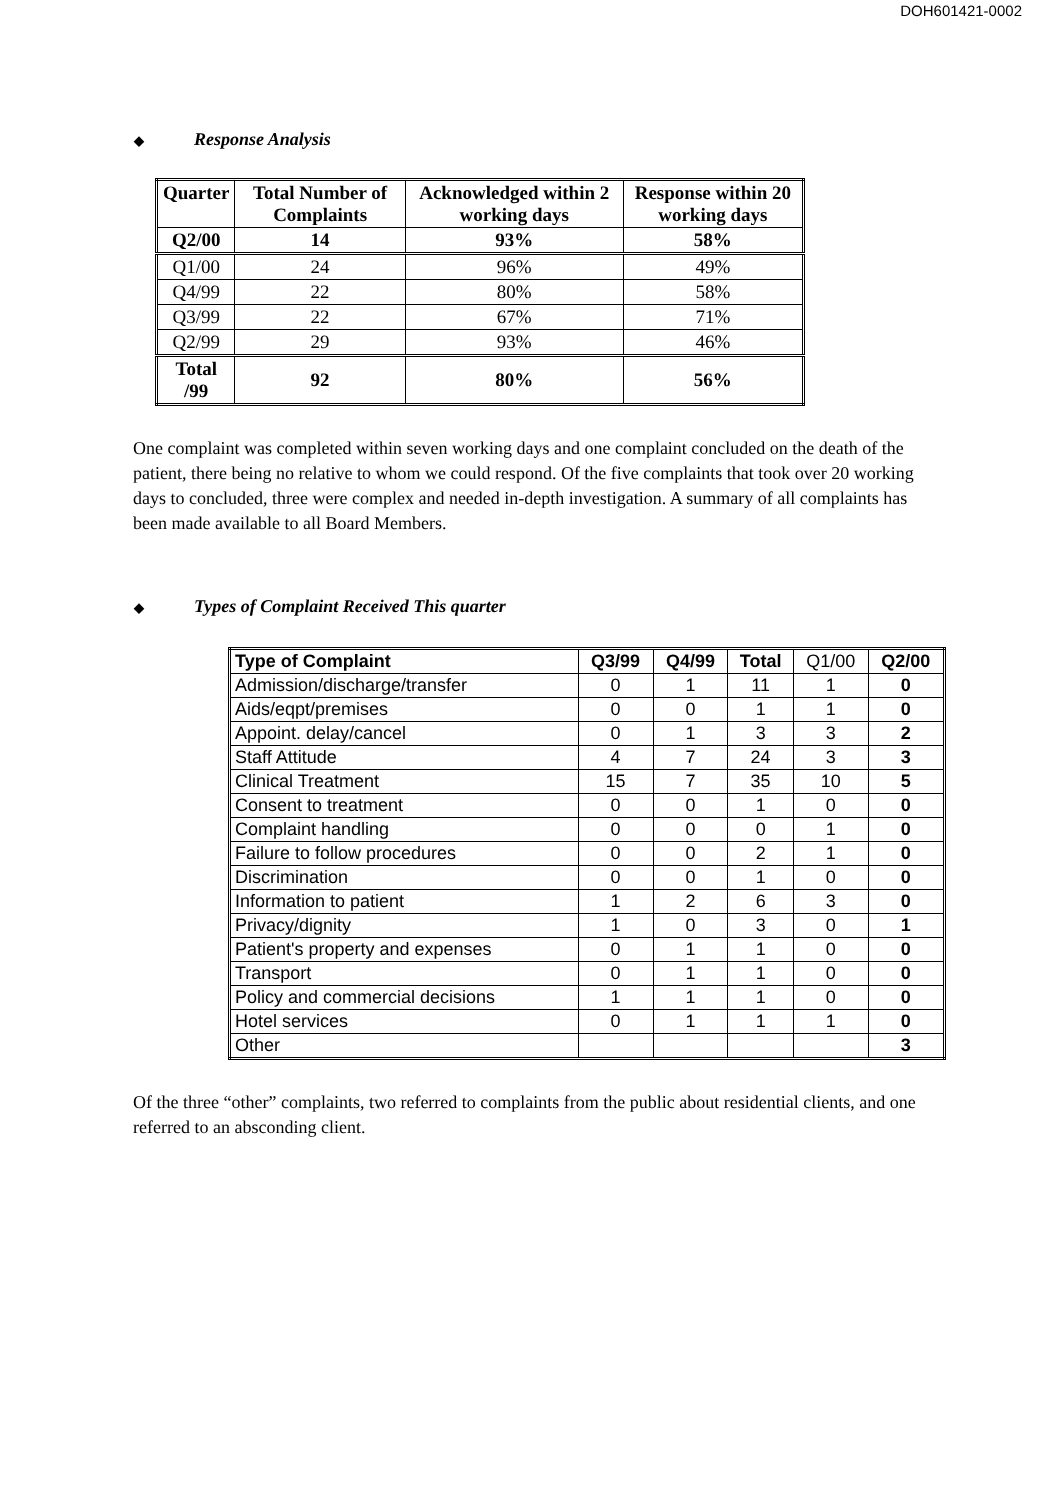DOH601421-0002
◆ Response Analysis
| Quarter | Total Number of Complaints | Acknowledged within 2 working days | Response within 20 working days |
| --- | --- | --- | --- |
| Q2/00 | 14 | 93% | 58% |
| Q1/00 | 24 | 96% | 49% |
| Q4/99 | 22 | 80% | 58% |
| Q3/99 | 22 | 67% | 71% |
| Q2/99 | 29 | 93% | 46% |
| Total /99 | 92 | 80% | 56% |
One complaint was completed within seven working days and one complaint concluded on the death of the patient, there being no relative to whom we could respond. Of the five complaints that took over 20 working days to concluded, three were complex and needed in-depth investigation. A summary of all complaints has been made available to all Board Members.
◆ Types of Complaint Received This quarter
| Type of Complaint | Q3/99 | Q4/99 | Total | Q1/00 | Q2/00 |
| --- | --- | --- | --- | --- | --- |
| Admission/discharge/transfer | 0 | 1 | 11 | 1 | 0 |
| Aids/eqpt/premises | 0 | 0 | 1 | 1 | 0 |
| Appoint. delay/cancel | 0 | 1 | 3 | 3 | 2 |
| Staff Attitude | 4 | 7 | 24 | 3 | 3 |
| Clinical Treatment | 15 | 7 | 35 | 10 | 5 |
| Consent to treatment | 0 | 0 | 1 | 0 | 0 |
| Complaint handling | 0 | 0 | 0 | 1 | 0 |
| Failure to follow procedures | 0 | 0 | 2 | 1 | 0 |
| Discrimination | 0 | 0 | 1 | 0 | 0 |
| Information to patient | 1 | 2 | 6 | 3 | 0 |
| Privacy/dignity | 1 | 0 | 3 | 0 | 1 |
| Patient's property and expenses | 0 | 1 | 1 | 0 | 0 |
| Transport | 0 | 1 | 1 | 0 | 0 |
| Policy and commercial decisions | 1 | 1 | 1 | 0 | 0 |
| Hotel services | 0 | 1 | 1 | 1 | 0 |
| Other | | | | | 3 |
Of the three “other” complaints, two referred to complaints from the public about residential clients, and one referred to an absconding client.